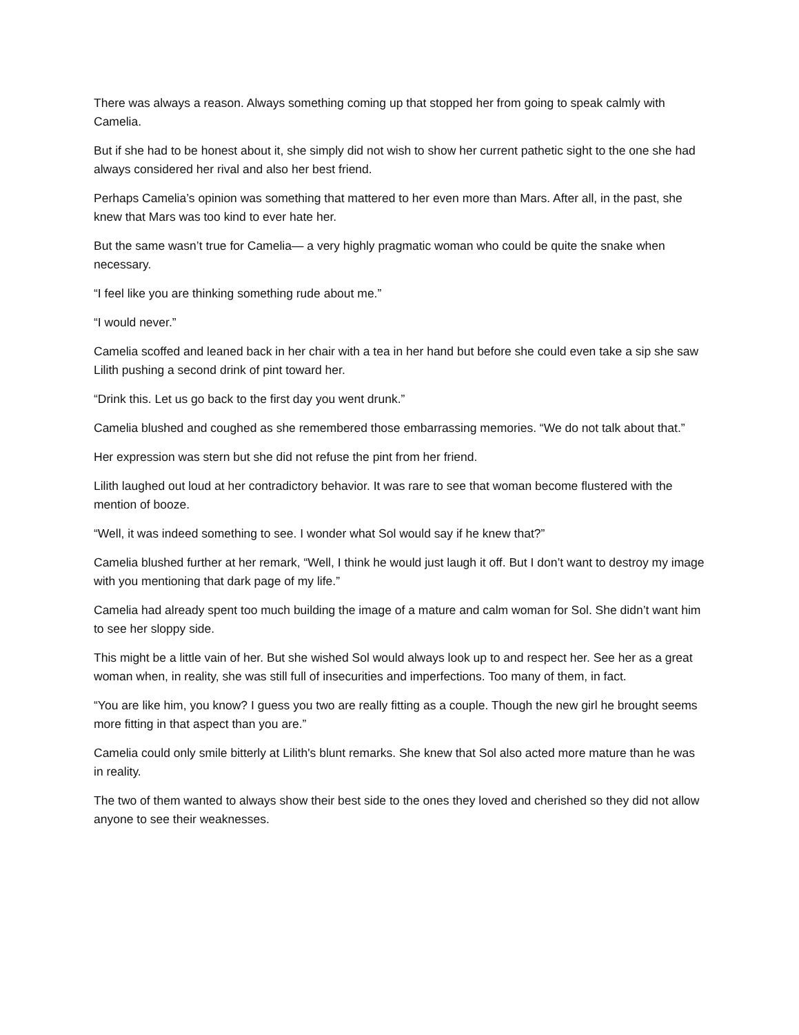There was always a reason. Always something coming up that stopped her from going to speak calmly with Camelia.
But if she had to be honest about it, she simply did not wish to show her current pathetic sight to the one she had always considered her rival and also her best friend.
Perhaps Camelia’s opinion was something that mattered to her even more than Mars. After all, in the past, she knew that Mars was too kind to ever hate her.
But the same wasn’t true for Camelia— a very highly pragmatic woman who could be quite the snake when necessary.
“I feel like you are thinking something rude about me.”
“I would never.”
Camelia scoffed and leaned back in her chair with a tea in her hand but before she could even take a sip she saw Lilith pushing a second drink of pint toward her.
“Drink this. Let us go back to the first day you went drunk.”
Camelia blushed and coughed as she remembered those embarrassing memories. “We do not talk about that.”
Her expression was stern but she did not refuse the pint from her friend.
Lilith laughed out loud at her contradictory behavior. It was rare to see that woman become flustered with the mention of booze.
“Well, it was indeed something to see. I wonder what Sol would say if he knew that?”
Camelia blushed further at her remark, “Well, I think he would just laugh it off. But I don’t want to destroy my image with you mentioning that dark page of my life.”
Camelia had already spent too much building the image of a mature and calm woman for Sol. She didn’t want him to see her sloppy side.
This might be a little vain of her. But she wished Sol would always look up to and respect her. See her as a great woman when, in reality, she was still full of insecurities and imperfections. Too many of them, in fact.
“You are like him, you know? I guess you two are really fitting as a couple. Though the new girl he brought seems more fitting in that aspect than you are.”
Camelia could only smile bitterly at Lilith's blunt remarks. She knew that Sol also acted more mature than he was in reality.
The two of them wanted to always show their best side to the ones they loved and cherished so they did not allow anyone to see their weaknesses.